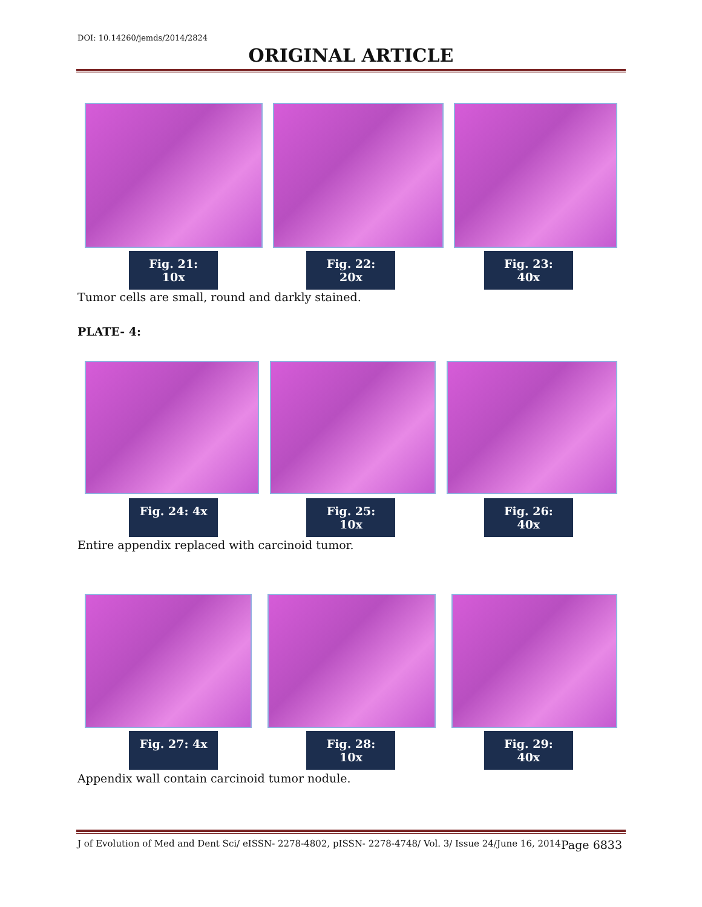DOI: 10.14260/jemds/2014/2824
ORIGINAL ARTICLE
Fig. 21: 10x
Fig. 22: 20x
Fig. 23: 40x
Tumor cells are small, round and darkly stained.
PLATE- 4:
Fig. 24: 4x
Fig. 25: 10x
Fig. 26: 40x
Entire appendix replaced with carcinoid tumor.
Fig. 27: 4x
Fig. 28: 10x
Fig. 29: 40x
Appendix wall contain carcinoid tumor nodule.
J of Evolution of Med and Dent Sci/ eISSN- 2278-4802, pISSN- 2278-4748/ Vol. 3/ Issue 24/June 16, 2014 Page 6833